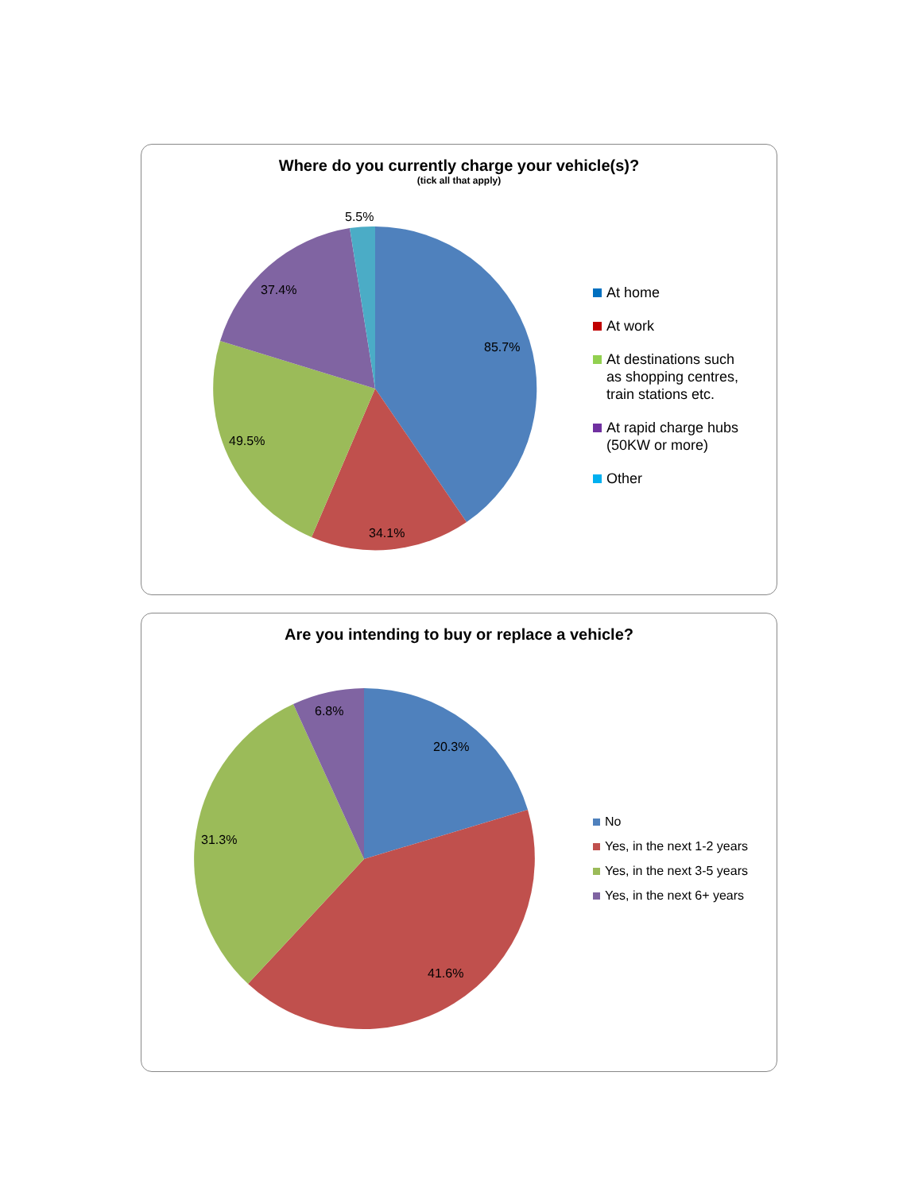Where do you currently charge your vehicle(s)?
(tick all that apply)
5.5%
85.7%
37.4%
49.5%
34.1%
At home
At work
At destinations such
as shopping centres,
train stations etc.
At rapid charge hubs
(50KW or more)
Other
Are you intending to buy or replace a vehicle?
6.8%
20.3%
31.3%
41.6%
No
Yes, in the next 1-2 years
Yes, in the next 3-5 years
Yes, in the next 6+ years